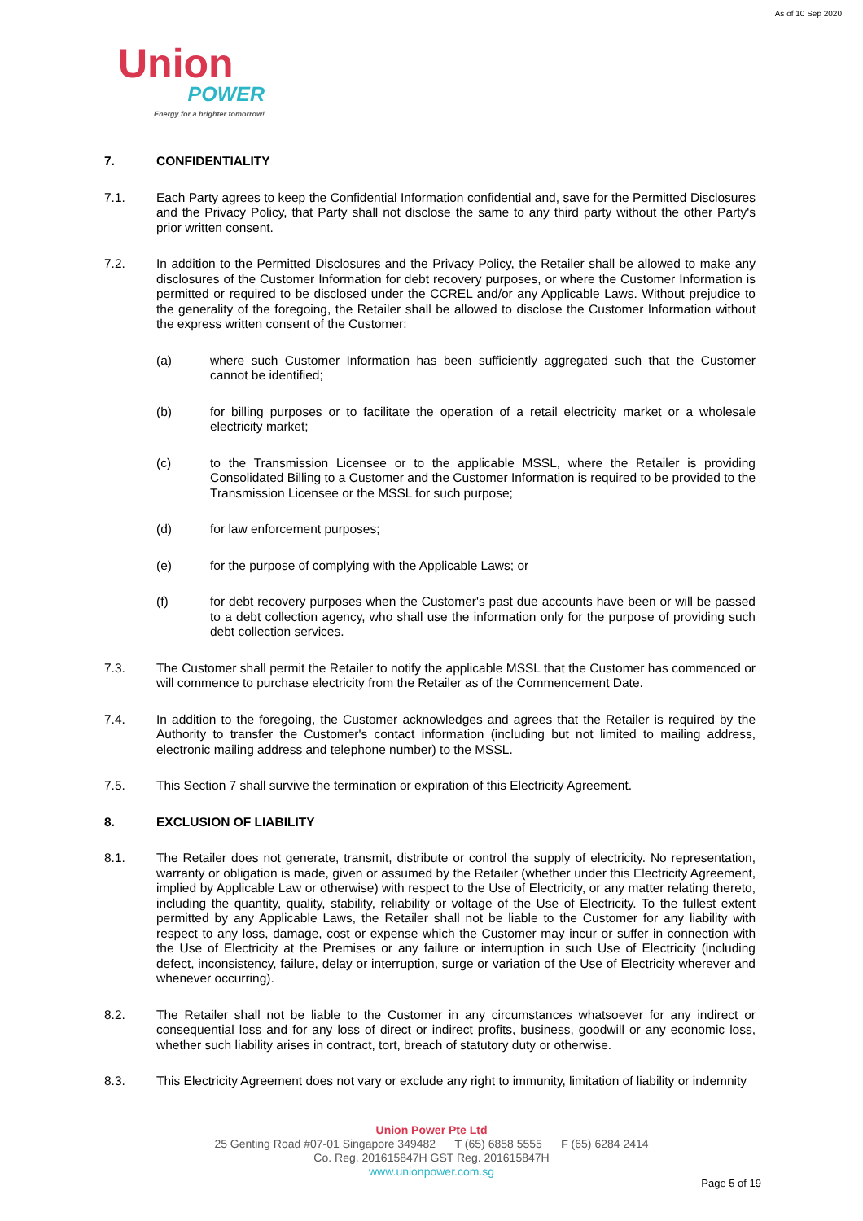As of 10 Sep 2020
Union
POWER
Energy for a brighter tomorrow!
7. CONFIDENTIALITY
7.1. Each Party agrees to keep the Confidential Information confidential and, save for the Permitted Disclosures and the Privacy Policy, that Party shall not disclose the same to any third party without the other Party's prior written consent.
7.2. In addition to the Permitted Disclosures and the Privacy Policy, the Retailer shall be allowed to make any disclosures of the Customer Information for debt recovery purposes, or where the Customer Information is permitted or required to be disclosed under the CCREL and/or any Applicable Laws. Without prejudice to the generality of the foregoing, the Retailer shall be allowed to disclose the Customer Information without the express written consent of the Customer:
(a) where such Customer Information has been sufficiently aggregated such that the Customer cannot be identified;
(b) for billing purposes or to facilitate the operation of a retail electricity market or a wholesale electricity market;
(c) to the Transmission Licensee or to the applicable MSSL, where the Retailer is providing Consolidated Billing to a Customer and the Customer Information is required to be provided to the Transmission Licensee or the MSSL for such purpose;
(d) for law enforcement purposes;
(e) for the purpose of complying with the Applicable Laws; or
(f) for debt recovery purposes when the Customer's past due accounts have been or will be passed to a debt collection agency, who shall use the information only for the purpose of providing such debt collection services.
7.3. The Customer shall permit the Retailer to notify the applicable MSSL that the Customer has commenced or will commence to purchase electricity from the Retailer as of the Commencement Date.
7.4. In addition to the foregoing, the Customer acknowledges and agrees that the Retailer is required by the Authority to transfer the Customer's contact information (including but not limited to mailing address, electronic mailing address and telephone number) to the MSSL.
7.5. This Section 7 shall survive the termination or expiration of this Electricity Agreement.
8. EXCLUSION OF LIABILITY
8.1. The Retailer does not generate, transmit, distribute or control the supply of electricity. No representation, warranty or obligation is made, given or assumed by the Retailer (whether under this Electricity Agreement, implied by Applicable Law or otherwise) with respect to the Use of Electricity, or any matter relating thereto, including the quantity, quality, stability, reliability or voltage of the Use of Electricity. To the fullest extent permitted by any Applicable Laws, the Retailer shall not be liable to the Customer for any liability with respect to any loss, damage, cost or expense which the Customer may incur or suffer in connection with the Use of Electricity at the Premises or any failure or interruption in such Use of Electricity (including defect, inconsistency, failure, delay or interruption, surge or variation of the Use of Electricity wherever and whenever occurring).
8.2. The Retailer shall not be liable to the Customer in any circumstances whatsoever for any indirect or consequential loss and for any loss of direct or indirect profits, business, goodwill or any economic loss, whether such liability arises in contract, tort, breach of statutory duty or otherwise.
8.3. This Electricity Agreement does not vary or exclude any right to immunity, limitation of liability or indemnity
Union Power Pte Ltd
25 Genting Road #07-01 Singapore 349482 T (65) 6858 5555 F (65) 6284 2414
Co. Reg. 201615847H GST Reg. 201615847H
www.unionpower.com.sg
Page 5 of 19